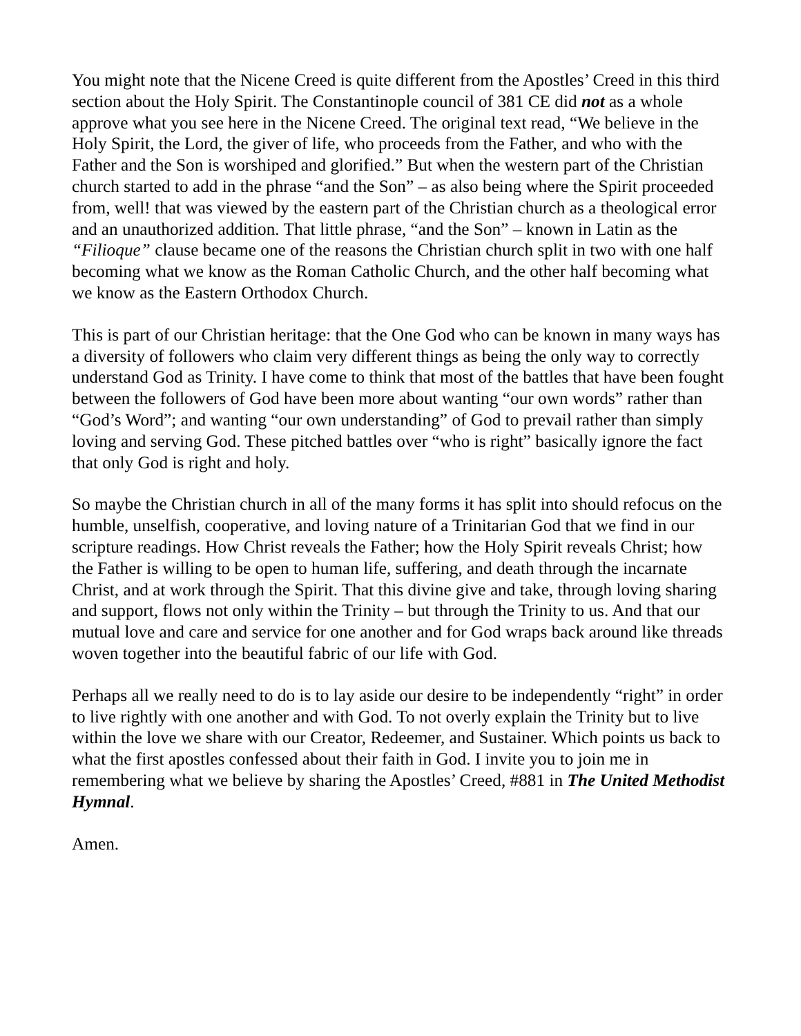You might note that the Nicene Creed is quite different from the Apostles’ Creed in this third section about the Holy Spirit. The Constantinople council of 381 CE did not as a whole approve what you see here in the Nicene Creed. The original text read, “We believe in the Holy Spirit, the Lord, the giver of life, who proceeds from the Father, and who with the Father and the Son is worshiped and glorified.” But when the western part of the Christian church started to add in the phrase “and the Son” – as also being where the Spirit proceeded from, well! that was viewed by the eastern part of the Christian church as a theological error and an unauthorized addition. That little phrase, “and the Son” – known in Latin as the “Filioque” clause became one of the reasons the Christian church split in two with one half becoming what we know as the Roman Catholic Church, and the other half becoming what we know as the Eastern Orthodox Church.
This is part of our Christian heritage: that the One God who can be known in many ways has a diversity of followers who claim very different things as being the only way to correctly understand God as Trinity. I have come to think that most of the battles that have been fought between the followers of God have been more about wanting “our own words” rather than “God’s Word”; and wanting “our own understanding” of God to prevail rather than simply loving and serving God. These pitched battles over “who is right” basically ignore the fact that only God is right and holy.
So maybe the Christian church in all of the many forms it has split into should refocus on the humble, unselfish, cooperative, and loving nature of a Trinitarian God that we find in our scripture readings. How Christ reveals the Father; how the Holy Spirit reveals Christ; how the Father is willing to be open to human life, suffering, and death through the incarnate Christ, and at work through the Spirit. That this divine give and take, through loving sharing and support, flows not only within the Trinity – but through the Trinity to us. And that our mutual love and care and service for one another and for God wraps back around like threads woven together into the beautiful fabric of our life with God.
Perhaps all we really need to do is to lay aside our desire to be independently “right” in order to live rightly with one another and with God. To not overly explain the Trinity but to live within the love we share with our Creator, Redeemer, and Sustainer. Which points us back to what the first apostles confessed about their faith in God. I invite you to join me in remembering what we believe by sharing the Apostles’ Creed, #881 in The United Methodist Hymnal.
Amen.